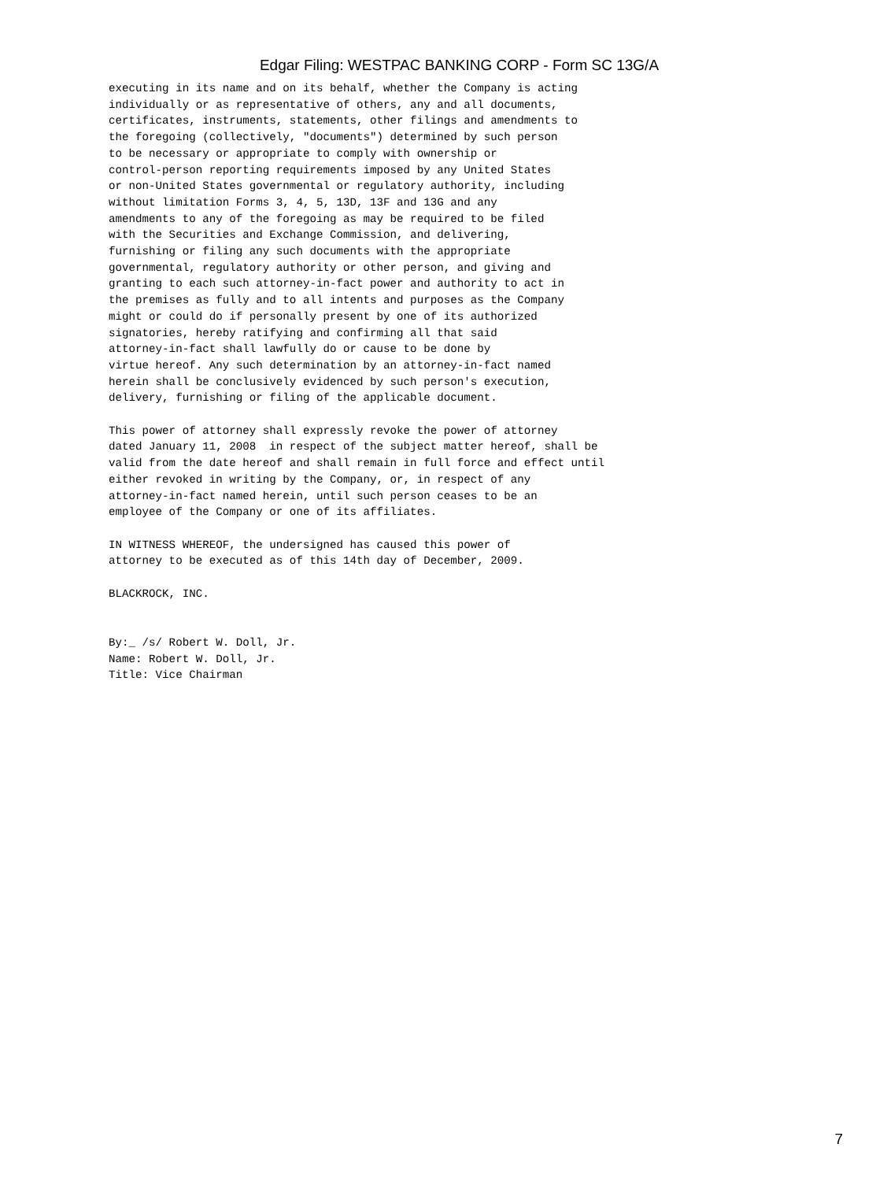Edgar Filing: WESTPAC BANKING CORP - Form SC 13G/A
executing in its name and on its behalf, whether the Company is acting
individually or as representative of others, any and all documents,
certificates, instruments, statements, other filings and amendments to
the foregoing (collectively, "documents") determined by such person
to be necessary or appropriate to comply with ownership or
control-person reporting requirements imposed by any United States
or non-United States governmental or regulatory authority, including
without limitation Forms 3, 4, 5, 13D, 13F and 13G and any
amendments to any of the foregoing as may be required to be filed
with the Securities and Exchange Commission, and delivering,
furnishing or filing any such documents with the appropriate
governmental, regulatory authority or other person, and giving and
granting to each such attorney-in-fact power and authority to act in
the premises as fully and to all intents and purposes as the Company
might or could do if personally present by one of its authorized
signatories, hereby ratifying and confirming all that said
attorney-in-fact shall lawfully do or cause to be done by
virtue hereof. Any such determination by an attorney-in-fact named
herein shall be conclusively evidenced by such person's execution,
delivery, furnishing or filing of the applicable document.

This power of attorney shall expressly revoke the power of attorney
dated January 11, 2008  in respect of the subject matter hereof, shall be
valid from the date hereof and shall remain in full force and effect until
either revoked in writing by the Company, or, in respect of any
attorney-in-fact named herein, until such person ceases to be an
employee of the Company or one of its affiliates.

IN WITNESS WHEREOF, the undersigned has caused this power of
attorney to be executed as of this 14th day of December, 2009.

BLACKROCK, INC.


By:_ /s/ Robert W. Doll, Jr.
Name: Robert W. Doll, Jr.
Title: Vice Chairman
7